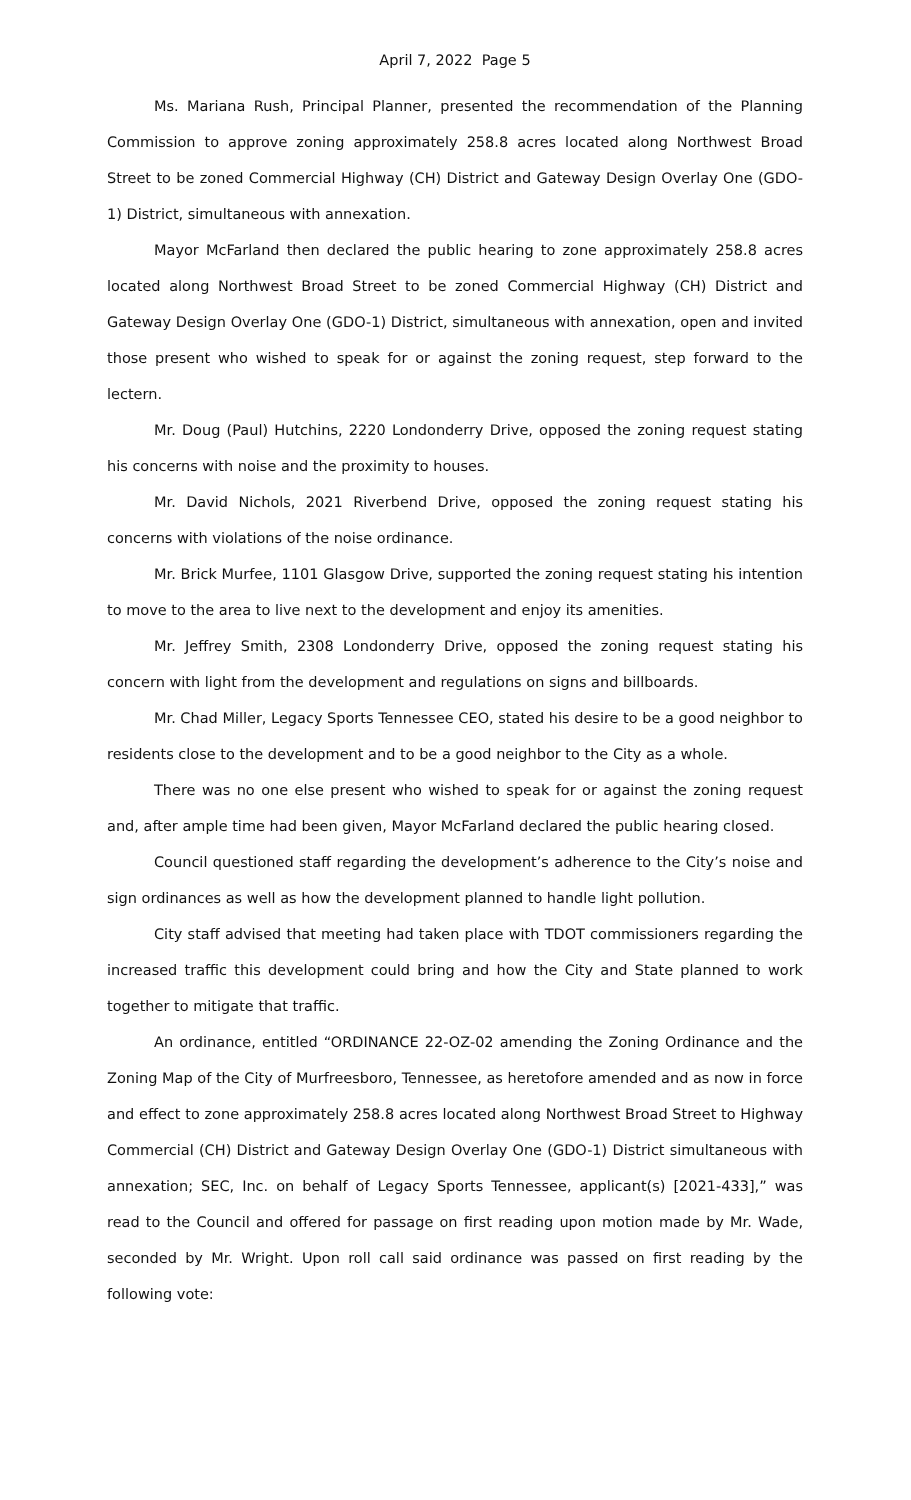April 7, 2022 Page 5
Ms. Mariana Rush, Principal Planner, presented the recommendation of the Planning Commission to approve zoning approximately 258.8 acres located along Northwest Broad Street to be zoned Commercial Highway (CH) District and Gateway Design Overlay One (GDO-1) District, simultaneous with annexation.
Mayor McFarland then declared the public hearing to zone approximately 258.8 acres located along Northwest Broad Street to be zoned Commercial Highway (CH) District and Gateway Design Overlay One (GDO-1) District, simultaneous with annexation, open and invited those present who wished to speak for or against the zoning request, step forward to the lectern.
Mr. Doug (Paul) Hutchins, 2220 Londonderry Drive, opposed the zoning request stating his concerns with noise and the proximity to houses.
Mr. David Nichols, 2021 Riverbend Drive, opposed the zoning request stating his concerns with violations of the noise ordinance.
Mr. Brick Murfee, 1101 Glasgow Drive, supported the zoning request stating his intention to move to the area to live next to the development and enjoy its amenities.
Mr. Jeffrey Smith, 2308 Londonderry Drive, opposed the zoning request stating his concern with light from the development and regulations on signs and billboards.
Mr. Chad Miller, Legacy Sports Tennessee CEO, stated his desire to be a good neighbor to residents close to the development and to be a good neighbor to the City as a whole.
There was no one else present who wished to speak for or against the zoning request and, after ample time had been given, Mayor McFarland declared the public hearing closed.
Council questioned staff regarding the development’s adherence to the City’s noise and sign ordinances as well as how the development planned to handle light pollution.
City staff advised that meeting had taken place with TDOT commissioners regarding the increased traffic this development could bring and how the City and State planned to work together to mitigate that traffic.
An ordinance, entitled “ORDINANCE 22-OZ-02 amending the Zoning Ordinance and the Zoning Map of the City of Murfreesboro, Tennessee, as heretofore amended and as now in force and effect to zone approximately 258.8 acres located along Northwest Broad Street to Highway Commercial (CH) District and Gateway Design Overlay One (GDO-1) District simultaneous with annexation; SEC, Inc. on behalf of Legacy Sports Tennessee, applicant(s) [2021-433],” was read to the Council and offered for passage on first reading upon motion made by Mr. Wade, seconded by Mr. Wright. Upon roll call said ordinance was passed on first reading by the following vote: